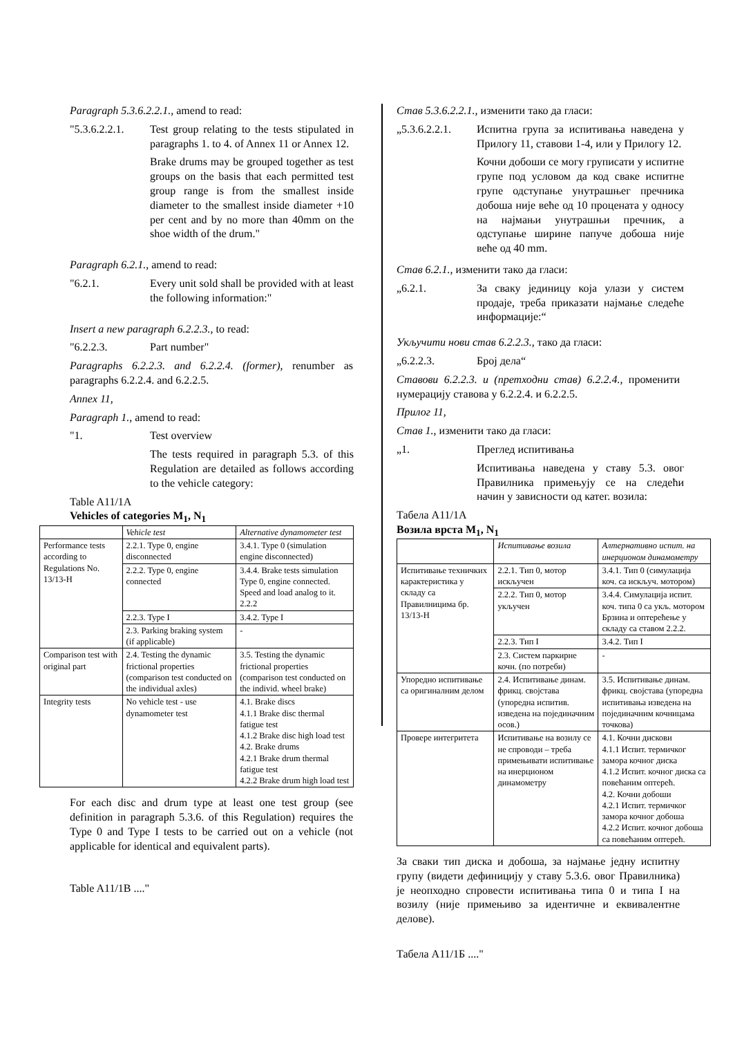Paragraph 5.3.6.2.2.1., amend to read:
"5.3.6.2.2.1.
Test group relating to the tests stipulated in paragraphs 1. to 4. of Annex 11 or Annex 12.
Brake drums may be grouped together as test groups on the basis that each permitted test group range is from the smallest inside diameter to the smallest inside diameter +10 per cent and by no more than 40mm on the shoe width of the drum."
Paragraph 6.2.1., amend to read:
"6.2.1. Every unit sold shall be provided with at least the following information:"
Insert a new paragraph 6.2.2.3., to read:
"6.2.2.3. Part number"
Paragraphs 6.2.2.3. and 6.2.2.4. (former), renumber as paragraphs 6.2.2.4. and 6.2.2.5.
Annex 11,
Paragraph 1., amend to read:
"1. Test overview
The tests required in paragraph 5.3. of this Regulation are detailed as follows according to the vehicle category:
Table A11/1A
Vehicles of categories M<sub>1</sub>, N<sub>1</sub>
| | Vehicle test | Alternative dynamometer test |
| Performance tests according to Regulations No. 13/13-H | 2.2.1. Type 0, engine disconnected | 3.4.1. Type 0 (simulation engine disconnected) |
| | 2.2.2. Type 0, engine connected | 3.4.4. Brake tests simulation Type 0, engine connected. Speed and load analog to it. 2.2.2 |
| | 2.2.3. Type I | 3.4.2. Type I |
| | 2.3. Parking braking system (if applicable) | - |
| Comparison test with original part | 2.4. Testing the dynamic frictional properties (comparison test conducted on the individual axles) | 3.5. Testing the dynamic frictional properties (comparison test conducted on the individ. wheel brake) |
| Integrity tests | No vehicle test - use dynamometer test | 4.1. Brake discs 4.1.1 Brake disc thermal fatigue test 4.1.2 Brake disc high load test 4.2. Brake drums 4.2.1 Brake drum thermal fatigue test 4.2.2 Brake drum high load test |
For each disc and drum type at least one test group (see definition in paragraph 5.3.6. of this Regulation) requires the Type 0 and Type I tests to be carried out on a vehicle (not applicable for identical and equivalent parts).
Table A11/1B ...."
Став 5.3.6.2.2.1., изменити тако да гласи:
„5.3.6.2.2.1.
Испитна група за испитивања наведена у Прилогу 11, ставови 1-4, или у Прилогу 12.
Кочни добоши се могу груписати у испитне групе под условом да код сваке испитне групе одступање унутрашњег пречника добоша није веће од 10 процената у односу на најмањи унутрашњи пречник, а одступање ширине папуче добоша није веће од 40 mm.
Став 6.2.1., изменити тако да гласи:
„6.2.1. За сваку јединицу која улази у систем продаје, треба приказати најмање следеће информације:“
Укључити нови став 6.2.2.3., тако да гласи:
„6.2.2.3. Број дела“
Ставови 6.2.2.3. и (претходни став) 6.2.2.4., променити нумерацију ставова у 6.2.2.4. и 6.2.2.5.
Прилог 11,
Став 1., изменити тако да гласи:
„1. Преглед испитивања
Испитивања наведена у ставу 5.3. овог Правилника примењују се на следећи начин у зависности од катег. возила:
Табела A11/1A
Возила врста M<sub>1</sub>, N<sub>1</sub>
| | Испитивање возила | Алтернативно испит. на инерционом динамометру |
| Испитивање техничких карактеристика у складу са Правилницима бр. 13/13-H | 2.2.1. Тип 0, мотор искључен | 3.4.1. Тип 0 (симулација коч. са искључ. мотором) |
| | 2.2.2. Тип 0, мотор укључен | 3.4.4. Симулација испит. коч. типа 0 са укљ. мотором Брзина и оптерећење у складу са ставом 2.2.2. |
| | 2.2.3. Тип I | 3.4.2. Тип I |
| | 2.3. Систем паркирне кочн. (по потреби) | - |
| Упоредно испитивање са оригиналним делом | 2.4. Испитивање динам. фрикц. својстава (упоредна испитив. изведена на појединачним осов.) | 3.5. Испитивање динам. фрикц. својстава (упоредна испитивања изведена на појединачним кочницама точкова) |
| Провере интегритета | Испитивање на возилу се не спроводи – треба примењивати испитивање на инерционом динамометру | 4.1. Кочни дискови 4.1.1 Испит. термичког замора кочног диска 4.1.2 Испит. кочног диска са повећаним оптерећ. 4.2. Кочни добоши 4.2.1 Испит. термичког замора кочног добоша 4.2.2 Испит. кочног добоша са повећаним оптерећ. |
За сваки тип диска и добоша, за најмање једну испитну групу (видети дефиницију у ставу 5.3.6. овог Правилника) је неопходно спровести испитивања типа 0 и типа I на возилу (није примењиво за идентичне и еквивалентне делове).
Табела A11/1Б ...."